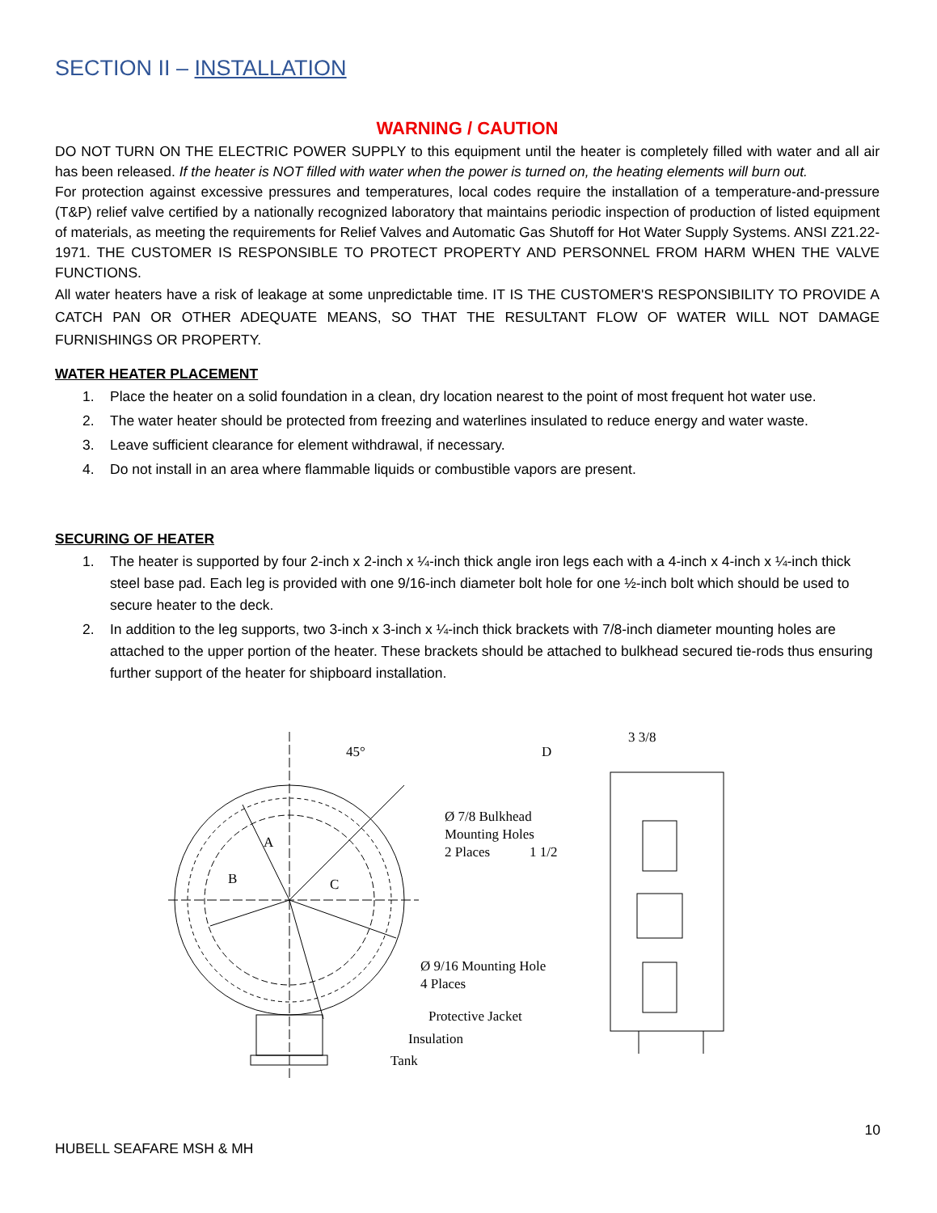SECTION II – INSTALLATION
WARNING / CAUTION
DO NOT TURN ON THE ELECTRIC POWER SUPPLY to this equipment until the heater is completely filled with water and all air has been released. If the heater is NOT filled with water when the power is turned on, the heating elements will burn out.
For protection against excessive pressures and temperatures, local codes require the installation of a temperature-and-pressure (T&P) relief valve certified by a nationally recognized laboratory that maintains periodic inspection of production of listed equipment of materials, as meeting the requirements for Relief Valves and Automatic Gas Shutoff for Hot Water Supply Systems. ANSI Z21.22-1971. THE CUSTOMER IS RESPONSIBLE TO PROTECT PROPERTY AND PERSONNEL FROM HARM WHEN THE VALVE FUNCTIONS.
All water heaters have a risk of leakage at some unpredictable time. IT IS THE CUSTOMER'S RESPONSIBILITY TO PROVIDE A CATCH PAN OR OTHER ADEQUATE MEANS, SO THAT THE RESULTANT FLOW OF WATER WILL NOT DAMAGE FURNISHINGS OR PROPERTY.
WATER HEATER PLACEMENT
1. Place the heater on a solid foundation in a clean, dry location nearest to the point of most frequent hot water use.
2. The water heater should be protected from freezing and waterlines insulated to reduce energy and water waste.
3. Leave sufficient clearance for element withdrawal, if necessary.
4. Do not install in an area where flammable liquids or combustible vapors are present.
SECURING OF HEATER
1. The heater is supported by four 2-inch x 2-inch x ¼-inch thick angle iron legs each with a 4-inch x 4-inch x ¼-inch thick steel base pad. Each leg is provided with one 9/16-inch diameter bolt hole for one ½-inch bolt which should be used to secure heater to the deck.
2. In addition to the leg supports, two 3-inch x 3-inch x ¼-inch thick brackets with 7/8-inch diameter mounting holes are attached to the upper portion of the heater. These brackets should be attached to bulkhead secured tie-rods thus ensuring further support of the heater for shipboard installation.
45°
A
B
C
D
3 3/8
Ø 7/8 Bulkhead
Mounting Holes
2 Places
1 1/2
Ø 9/16 Mounting Hole
4 Places
Protective Jacket
Insulation
Tank
10
HUBELL SEAFARE MSH & MH